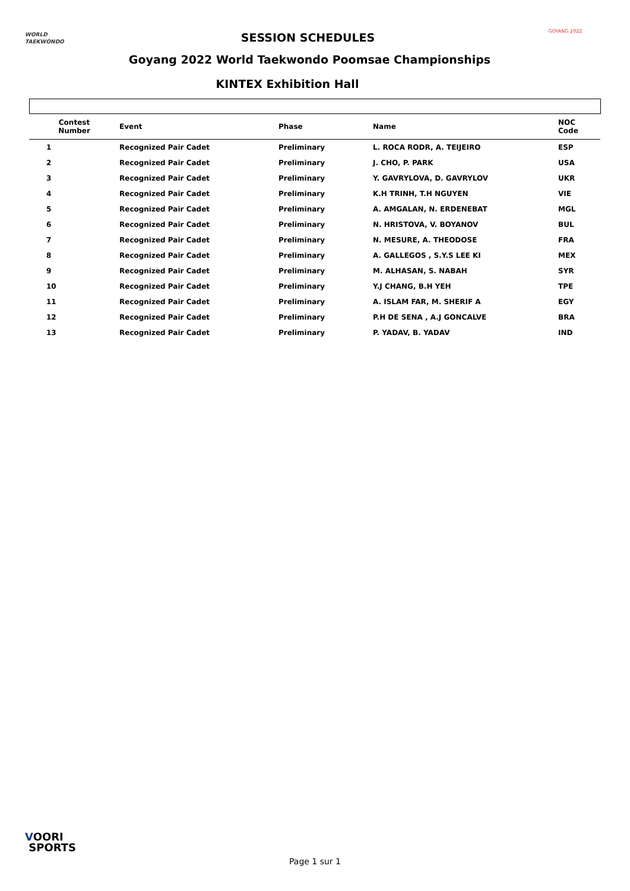WORLD
TAEKWONDO
SESSION SCHEDULES GOYANG 2022
Goyang 2022 World Taekwondo Poomsae Championships
KINTEX Exhibition Hall
| Contest Number | Event | Phase | Name | NOC Code |
| --- | --- | --- | --- | --- |
| 1 | Recognized Pair Cadet | Preliminary | L. ROCA RODR, A. TEIJEIRO | ESP |
| 2 | Recognized Pair Cadet | Preliminary | J. CHO, P. PARK | USA |
| 3 | Recognized Pair Cadet | Preliminary | Y. GAVRYLOVA, D. GAVRYLOV | UKR |
| 4 | Recognized Pair Cadet | Preliminary | K.H TRINH, T.H NGUYEN | VIE |
| 5 | Recognized Pair Cadet | Preliminary | A. AMGALAN, N. ERDENEBAT | MGL |
| 6 | Recognized Pair Cadet | Preliminary | N. HRISTOVA, V. BOYANOV | BUL |
| 7 | Recognized Pair Cadet | Preliminary | N. MESURE, A. THEODOSE | FRA |
| 8 | Recognized Pair Cadet | Preliminary | A. GALLEGOS , S.Y.S LEE KI | MEX |
| 9 | Recognized Pair Cadet | Preliminary | M. ALHASAN, S. NABAH | SYR |
| 10 | Recognized Pair Cadet | Preliminary | Y.J CHANG, B.H YEH | TPE |
| 11 | Recognized Pair Cadet | Preliminary | A. ISLAM FAR, M. SHERIF A | EGY |
| 12 | Recognized Pair Cadet | Preliminary | P.H DE SENA , A.J GONCALVE | BRA |
| 13 | Recognized Pair Cadet | Preliminary | P. YADAV, B. YADAV | IND |
VOORI
SPORTS
Page 1 sur 1